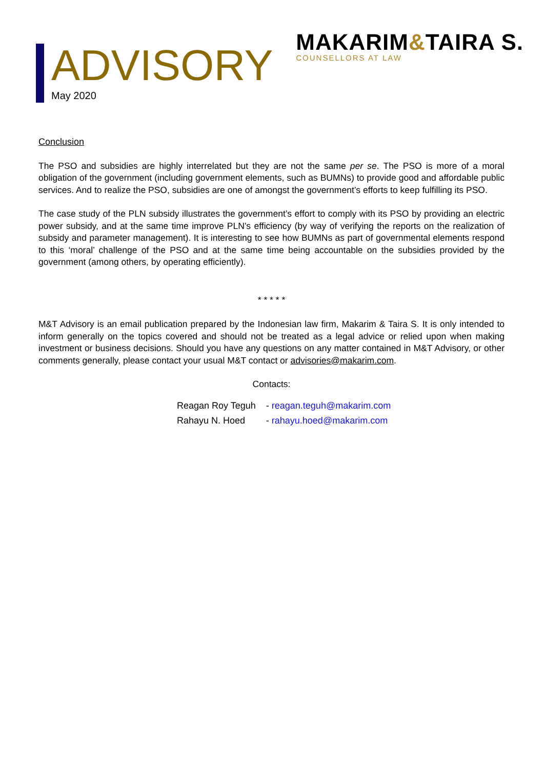ADVISORY
May 2020
MAKARIM&TAIRA S.
COUNSELLORS AT LAW
Conclusion
The PSO and subsidies are highly interrelated but they are not the same per se. The PSO is more of a moral obligation of the government (including government elements, such as BUMNs) to provide good and affordable public services. And to realize the PSO, subsidies are one of amongst the government’s efforts to keep fulfilling its PSO.
The case study of the PLN subsidy illustrates the government’s effort to comply with its PSO by providing an electric power subsidy, and at the same time improve PLN’s efficiency (by way of verifying the reports on the realization of subsidy and parameter management). It is interesting to see how BUMNs as part of governmental elements respond to this ‘moral’ challenge of the PSO and at the same time being accountable on the subsidies provided by the government (among others, by operating efficiently).
* * * * *
M&T Advisory is an email publication prepared by the Indonesian law firm, Makarim & Taira S. It is only intended to inform generally on the topics covered and should not be treated as a legal advice or relied upon when making investment or business decisions. Should you have any questions on any matter contained in M&T Advisory, or other comments generally, please contact your usual M&T contact or advisories@makarim.com.
Contacts:
| Reagan Roy Teguh | - reagan.teguh@makarim.com |
| Rahayu N. Hoed | - rahayu.hoed@makarim.com |